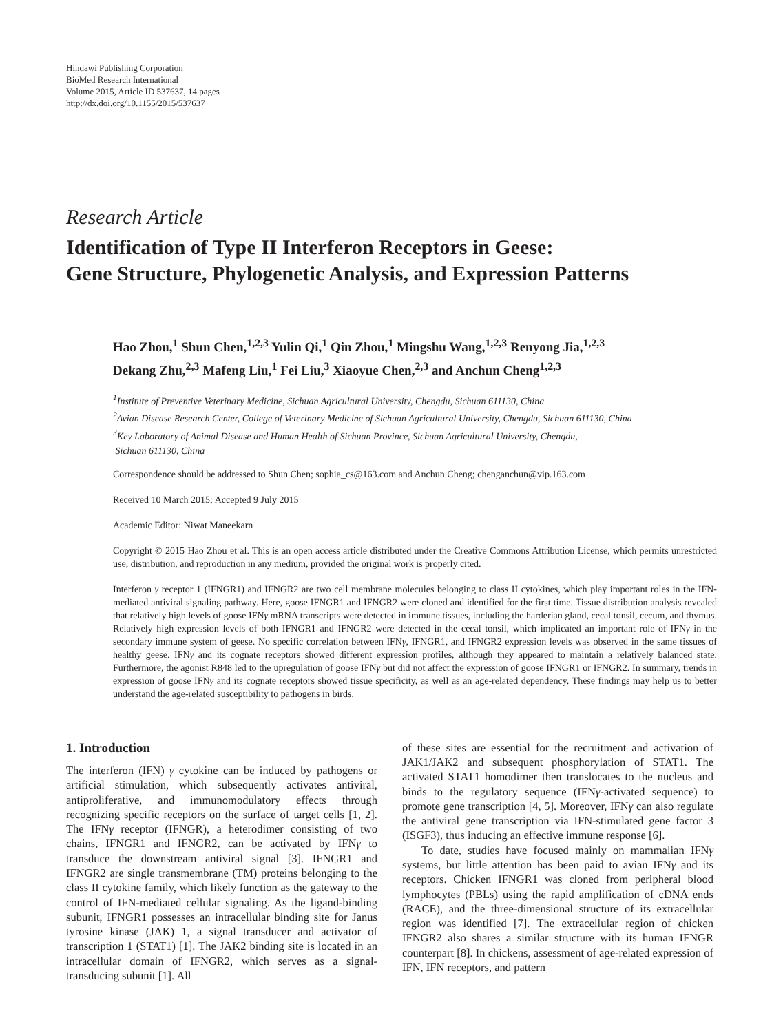Hindawi Publishing Corporation
BioMed Research International
Volume 2015, Article ID 537637, 14 pages
http://dx.doi.org/10.1155/2015/537637
Research Article
Identification of Type II Interferon Receptors in Geese:
Gene Structure, Phylogenetic Analysis, and Expression Patterns
Hao Zhou,<sup>1</sup> Shun Chen,<sup>1,2,3</sup> Yulin Qi,<sup>1</sup> Qin Zhou,<sup>1</sup> Mingshu Wang,<sup>1,2,3</sup> Renyong Jia,<sup>1,2,3</sup>
Dekang Zhu,<sup>2,3</sup> Mafeng Liu,<sup>1</sup> Fei Liu,<sup>3</sup> Xiaoyue Chen,<sup>2,3</sup> and Anchun Cheng<sup>1,2,3</sup>
<sup>1</sup> Institute of Preventive Veterinary Medicine, Sichuan Agricultural University, Chengdu, Sichuan 611130, China
<sup>2</sup> Avian Disease Research Center, College of Veterinary Medicine of Sichuan Agricultural University, Chengdu, Sichuan 611130, China
<sup>3</sup> Key Laboratory of Animal Disease and Human Health of Sichuan Province, Sichuan Agricultural University, Chengdu,
Sichuan 611130, China
Correspondence should be addressed to Shun Chen; sophia_cs@163.com and Anchun Cheng; chenganchun@vip.163.com
Received 10 March 2015; Accepted 9 July 2015
Academic Editor: Niwat Maneekarn
Copyright © 2015 Hao Zhou et al. This is an open access article distributed under the Creative Commons Attribution License, which permits unrestricted use, distribution, and reproduction in any medium, provided the original work is properly cited.
Interferon γ receptor 1 (IFNGR1) and IFNGR2 are two cell membrane molecules belonging to class II cytokines, which play important roles in the IFN-mediated antiviral signaling pathway. Here, goose IFNGR1 and IFNGR2 were cloned and identified for the first time. Tissue distribution analysis revealed that relatively high levels of goose IFNγ mRNA transcripts were detected in immune tissues, including the harderian gland, cecal tonsil, cecum, and thymus. Relatively high expression levels of both IFNGR1 and IFNGR2 were detected in the cecal tonsil, which implicated an important role of IFNγ in the secondary immune system of geese. No specific correlation between IFNγ, IFNGR1, and IFNGR2 expression levels was observed in the same tissues of healthy geese. IFNγ and its cognate receptors showed different expression profiles, although they appeared to maintain a relatively balanced state. Furthermore, the agonist R848 led to the upregulation of goose IFNγ but did not affect the expression of goose IFNGR1 or IFNGR2. In summary, trends in expression of goose IFNγ and its cognate receptors showed tissue specificity, as well as an age-related dependency. These findings may help us to better understand the age-related susceptibility to pathogens in birds.
1. Introduction
The interferon (IFN) γ cytokine can be induced by pathogens or artificial stimulation, which subsequently activates antiviral, antiproliferative, and immunomodulatory effects through recognizing specific receptors on the surface of target cells [1, 2]. The IFNγ receptor (IFNGR), a heterodimer consisting of two chains, IFNGR1 and IFNGR2, can be activated by IFNγ to transduce the downstream antiviral signal [3]. IFNGR1 and IFNGR2 are single transmembrane (TM) proteins belonging to the class II cytokine family, which likely function as the gateway to the control of IFN-mediated cellular signaling. As the ligand-binding subunit, IFNGR1 possesses an intracellular binding site for Janus tyrosine kinase (JAK) 1, a signal transducer and activator of transcription 1 (STAT1) [1]. The JAK2 binding site is located in an intracellular domain of IFNGR2, which serves as a signal-transducing subunit [1]. All
of these sites are essential for the recruitment and activation of JAK1/JAK2 and subsequent phosphorylation of STAT1. The activated STAT1 homodimer then translocates to the nucleus and binds to the regulatory sequence (IFNγ-activated sequence) to promote gene transcription [4, 5]. Moreover, IFNγ can also regulate the antiviral gene transcription via IFN-stimulated gene factor 3 (ISGF3), thus inducing an effective immune response [6].
To date, studies have focused mainly on mammalian IFNγ systems, but little attention has been paid to avian IFNγ and its receptors. Chicken IFNGR1 was cloned from peripheral blood lymphocytes (PBLs) using the rapid amplification of cDNA ends (RACE), and the three-dimensional structure of its extracellular region was identified [7]. The extracellular region of chicken IFNGR2 also shares a similar structure with its human IFNGR counterpart [8]. In chickens, assessment of age-related expression of IFN, IFN receptors, and pattern